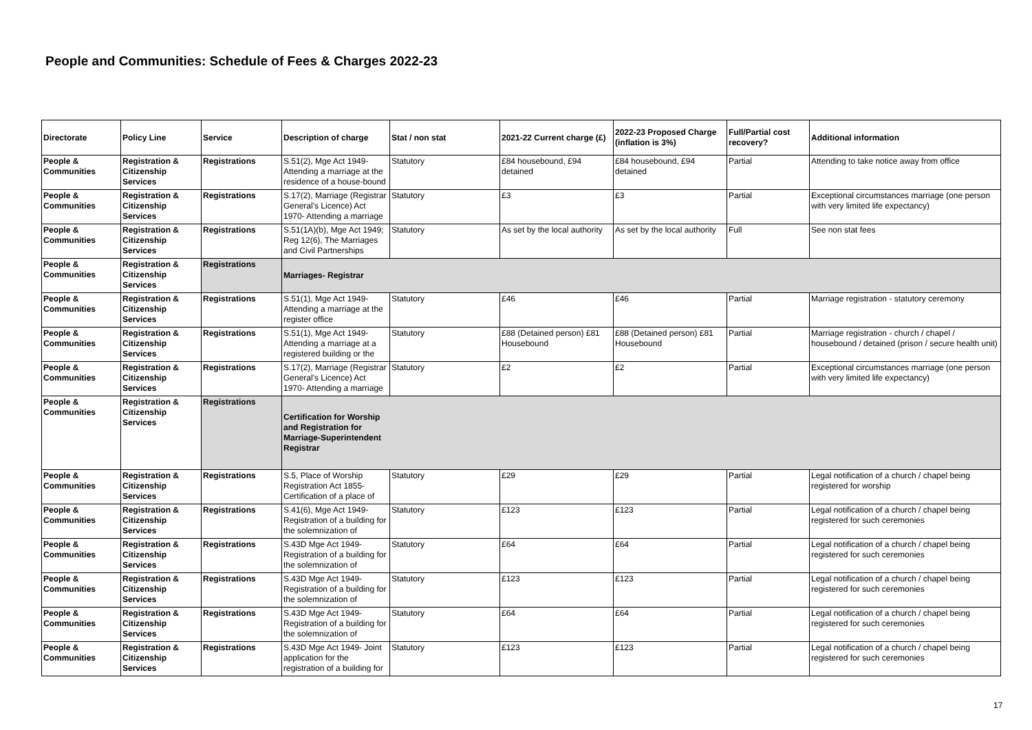People and Communities: Schedule of Fees & Charges 2022-23
| Directorate | Policy Line | Service | Description of charge | Stat / non stat | 2021-22 Current charge (£) | 2022-23 Proposed Charge (inflation is 3%) | Full/Partial cost recovery? | Additional information |
| --- | --- | --- | --- | --- | --- | --- | --- | --- |
| People & Communities | Registration & Citizenship Services | Registrations | S.51(2), Mge Act 1949- Attending a marriage at the residence of a house-bound | Statutory | £84 housebound, £94 detained | £84 housebound, £94 detained | Partial | Attending to take notice away from office |
| People & Communities | Registration & Citizenship Services | Registrations | S.17(2), Marriage (Registrar General's Licence) Act 1970- Attending a marriage | Statutory | £3 | £3 | Partial | Exceptional circumstances marriage (one person with very limited life expectancy) |
| People & Communities | Registration & Citizenship Services | Registrations | S.51(1A)(b), Mge Act 1949; Reg 12(6), The Marriages and Civil Partnerships | Statutory | As set by the local authority | As set by the local authority | Full | See non stat fees |
| People & Communities | Registration & Citizenship Services | Registrations | Marriages- Registrar | | | | | |
| People & Communities | Registration & Citizenship Services | Registrations | S.51(1), Mge Act 1949- Attending a marriage at the register office | Statutory | £46 | £46 | Partial | Marriage registration - statutory ceremony |
| People & Communities | Registration & Citizenship Services | Registrations | S.51(1), Mge Act 1949- Attending a marriage at a registered building or the | Statutory | £88 (Detained person) £81 Housebound | £88 (Detained person) £81 Housebound | Partial | Marriage registration - church / chapel / housebound / detained (prison / secure health unit) |
| People & Communities | Registration & Citizenship Services | Registrations | S.17(2), Marriage (Registrar General's Licence) Act 1970- Attending a marriage | Statutory | £2 | £2 | Partial | Exceptional circumstances marriage (one person with very limited life expectancy) |
| People & Communities | Registration & Citizenship Services | Registrations | Certification for Worship and Registration for Marriage-Superintendent Registrar | | | | | |
| People & Communities | Registration & Citizenship Services | Registrations | S.5, Place of Worship Registration Act 1855- Certification of a place of | Statutory | £29 | £29 | Partial | Legal notification of a church / chapel being registered for worship |
| People & Communities | Registration & Citizenship Services | Registrations | S.41(6), Mge Act 1949- Registration of a building for the solemnization of | Statutory | £123 | £123 | Partial | Legal notification of a church / chapel being registered for such ceremonies |
| People & Communities | Registration & Citizenship Services | Registrations | S.43D Mge Act 1949- Registration of a building for the solemnization of | Statutory | £64 | £64 | Partial | Legal notification of a church / chapel being registered for such ceremonies |
| People & Communities | Registration & Citizenship Services | Registrations | S.43D Mge Act 1949- Registration of a building for the solemnization of | Statutory | £123 | £123 | Partial | Legal notification of a church / chapel being registered for such ceremonies |
| People & Communities | Registration & Citizenship Services | Registrations | S.43D Mge Act 1949- Registration of a building for the solemnization of | Statutory | £64 | £64 | Partial | Legal notification of a church / chapel being registered for such ceremonies |
| People & Communities | Registration & Citizenship Services | Registrations | S.43D Mge Act 1949- Joint application for the registration of a building for | Statutory | £123 | £123 | Partial | Legal notification of a church / chapel being registered for such ceremonies |
17